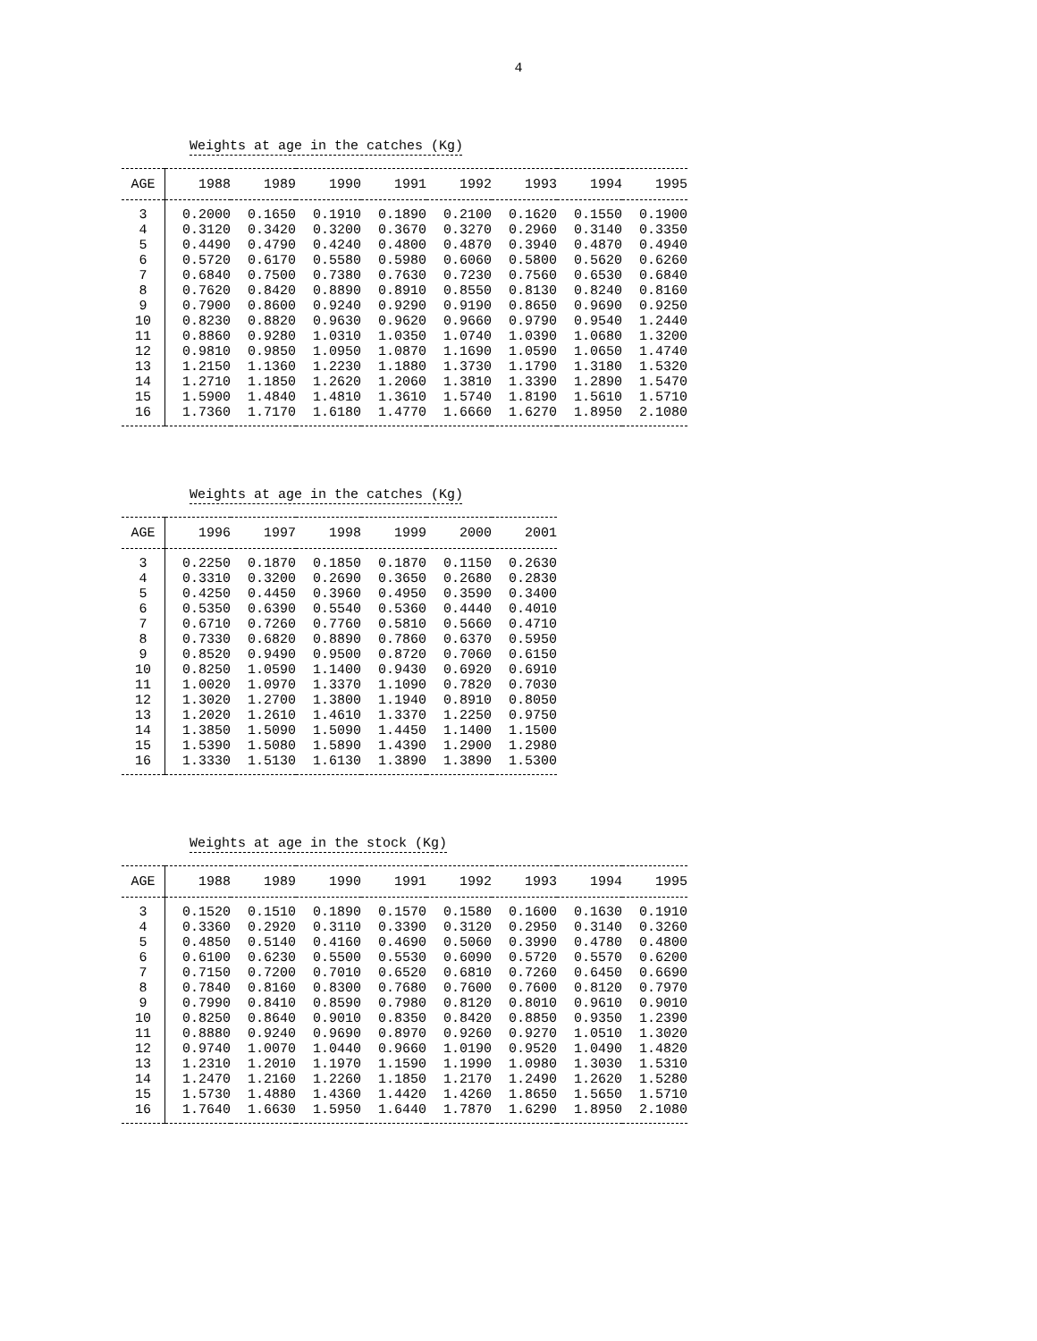4
Weights at age in the catches (Kg)
| AGE | 1988 | 1989 | 1990 | 1991 | 1992 | 1993 | 1994 | 1995 |
| --- | --- | --- | --- | --- | --- | --- | --- | --- |
| 3 | 0.2000 | 0.1650 | 0.1910 | 0.1890 | 0.2100 | 0.1620 | 0.1550 | 0.1900 |
| 4 | 0.3120 | 0.3420 | 0.3200 | 0.3670 | 0.3270 | 0.2960 | 0.3140 | 0.3350 |
| 5 | 0.4490 | 0.4790 | 0.4240 | 0.4800 | 0.4870 | 0.3940 | 0.4870 | 0.4940 |
| 6 | 0.5720 | 0.6170 | 0.5580 | 0.5980 | 0.6060 | 0.5800 | 0.5620 | 0.6260 |
| 7 | 0.6840 | 0.7500 | 0.7380 | 0.7630 | 0.7230 | 0.7560 | 0.6530 | 0.6840 |
| 8 | 0.7620 | 0.8420 | 0.8890 | 0.8910 | 0.8550 | 0.8130 | 0.8240 | 0.8160 |
| 9 | 0.7900 | 0.8600 | 0.9240 | 0.9290 | 0.9190 | 0.8650 | 0.9690 | 0.9250 |
| 10 | 0.8230 | 0.8820 | 0.9630 | 0.9620 | 0.9660 | 0.9790 | 0.9540 | 1.2440 |
| 11 | 0.8860 | 0.9280 | 1.0310 | 1.0350 | 1.0740 | 1.0390 | 1.0680 | 1.3200 |
| 12 | 0.9810 | 0.9850 | 1.0950 | 1.0870 | 1.1690 | 1.0590 | 1.0650 | 1.4740 |
| 13 | 1.2150 | 1.1360 | 1.2230 | 1.1880 | 1.3730 | 1.1790 | 1.3180 | 1.5320 |
| 14 | 1.2710 | 1.1850 | 1.2620 | 1.2060 | 1.3810 | 1.3390 | 1.2890 | 1.5470 |
| 15 | 1.5900 | 1.4840 | 1.4810 | 1.3610 | 1.5740 | 1.8190 | 1.5610 | 1.5710 |
| 16 | 1.7360 | 1.7170 | 1.6180 | 1.4770 | 1.6660 | 1.6270 | 1.8950 | 2.1080 |
Weights at age in the catches (Kg)
| AGE | 1996 | 1997 | 1998 | 1999 | 2000 | 2001 |
| --- | --- | --- | --- | --- | --- | --- |
| 3 | 0.2250 | 0.1870 | 0.1850 | 0.1870 | 0.1150 | 0.2630 |
| 4 | 0.3310 | 0.3200 | 0.2690 | 0.3650 | 0.2680 | 0.2830 |
| 5 | 0.4250 | 0.4450 | 0.3960 | 0.4950 | 0.3590 | 0.3400 |
| 6 | 0.5350 | 0.6390 | 0.5540 | 0.5360 | 0.4440 | 0.4010 |
| 7 | 0.6710 | 0.7260 | 0.7760 | 0.5810 | 0.5660 | 0.4710 |
| 8 | 0.7330 | 0.6820 | 0.8890 | 0.7860 | 0.6370 | 0.5950 |
| 9 | 0.8520 | 0.9490 | 0.9500 | 0.8720 | 0.7060 | 0.6150 |
| 10 | 0.8250 | 1.0590 | 1.1400 | 0.9430 | 0.6920 | 0.6910 |
| 11 | 1.0020 | 1.0970 | 1.3370 | 1.1090 | 0.7820 | 0.7030 |
| 12 | 1.3020 | 1.2700 | 1.3800 | 1.1940 | 0.8910 | 0.8050 |
| 13 | 1.2020 | 1.2610 | 1.4610 | 1.3370 | 1.2250 | 0.9750 |
| 14 | 1.3850 | 1.5090 | 1.5090 | 1.4450 | 1.1400 | 1.1500 |
| 15 | 1.5390 | 1.5080 | 1.5890 | 1.4390 | 1.2900 | 1.2980 |
| 16 | 1.3330 | 1.5130 | 1.6130 | 1.3890 | 1.3890 | 1.5300 |
Weights at age in the stock (Kg)
| AGE | 1988 | 1989 | 1990 | 1991 | 1992 | 1993 | 1994 | 1995 |
| --- | --- | --- | --- | --- | --- | --- | --- | --- |
| 3 | 0.1520 | 0.1510 | 0.1890 | 0.1570 | 0.1580 | 0.1600 | 0.1630 | 0.1910 |
| 4 | 0.3360 | 0.2920 | 0.3110 | 0.3390 | 0.3120 | 0.2950 | 0.3140 | 0.3260 |
| 5 | 0.4850 | 0.5140 | 0.4160 | 0.4690 | 0.5060 | 0.3990 | 0.4780 | 0.4800 |
| 6 | 0.6100 | 0.6230 | 0.5500 | 0.5530 | 0.6090 | 0.5720 | 0.5570 | 0.6200 |
| 7 | 0.7150 | 0.7200 | 0.7010 | 0.6520 | 0.6810 | 0.7260 | 0.6450 | 0.6690 |
| 8 | 0.7840 | 0.8160 | 0.8300 | 0.7680 | 0.7600 | 0.7600 | 0.8120 | 0.7970 |
| 9 | 0.7990 | 0.8410 | 0.8590 | 0.7980 | 0.8120 | 0.8010 | 0.9610 | 0.9010 |
| 10 | 0.8250 | 0.8640 | 0.9010 | 0.8350 | 0.8420 | 0.8850 | 0.9350 | 1.2390 |
| 11 | 0.8880 | 0.9240 | 0.9690 | 0.8970 | 0.9260 | 0.9270 | 1.0510 | 1.3020 |
| 12 | 0.9740 | 1.0070 | 1.0440 | 0.9660 | 1.0190 | 0.9520 | 1.0490 | 1.4820 |
| 13 | 1.2310 | 1.2010 | 1.1970 | 1.1590 | 1.1990 | 1.0980 | 1.3030 | 1.5310 |
| 14 | 1.2470 | 1.2160 | 1.2260 | 1.1850 | 1.2170 | 1.2490 | 1.2620 | 1.5280 |
| 15 | 1.5730 | 1.4880 | 1.4360 | 1.4420 | 1.4260 | 1.8650 | 1.5650 | 1.5710 |
| 16 | 1.7640 | 1.6630 | 1.5950 | 1.6440 | 1.7870 | 1.6290 | 1.8950 | 2.1080 |